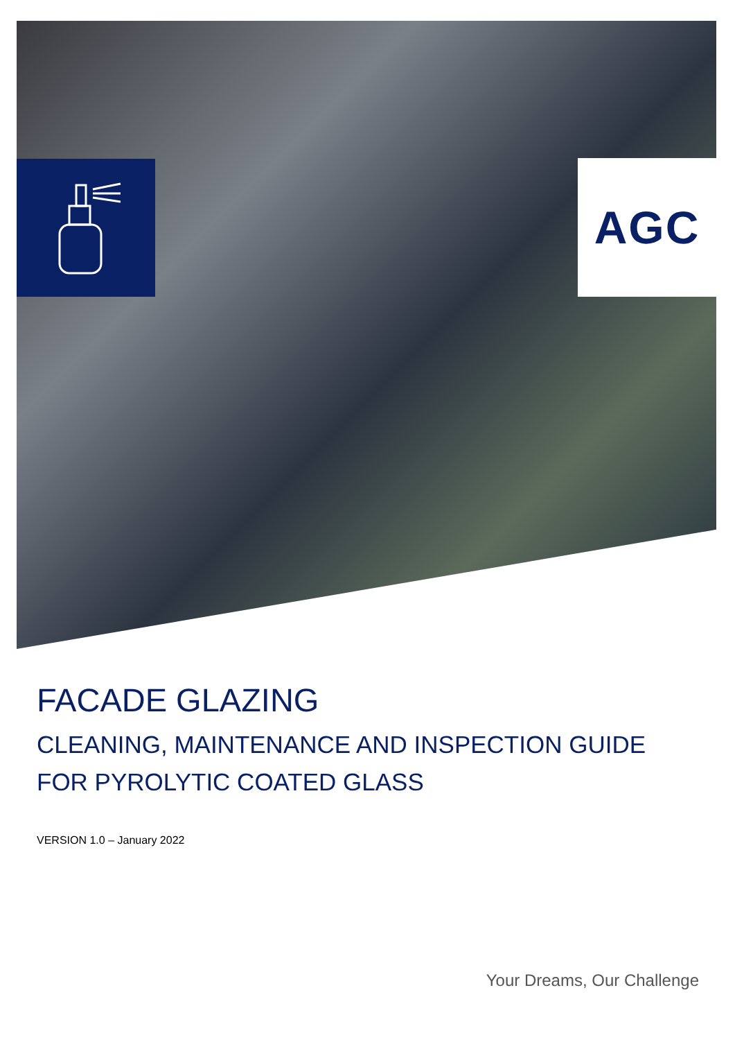AGC
FACADE GLAZING
CLEANING, MAINTENANCE AND INSPECTION GUIDE
FOR PYROLYTIC COATED GLASS
VERSION 1.0 – January 2022
Your Dreams, Our Challenge